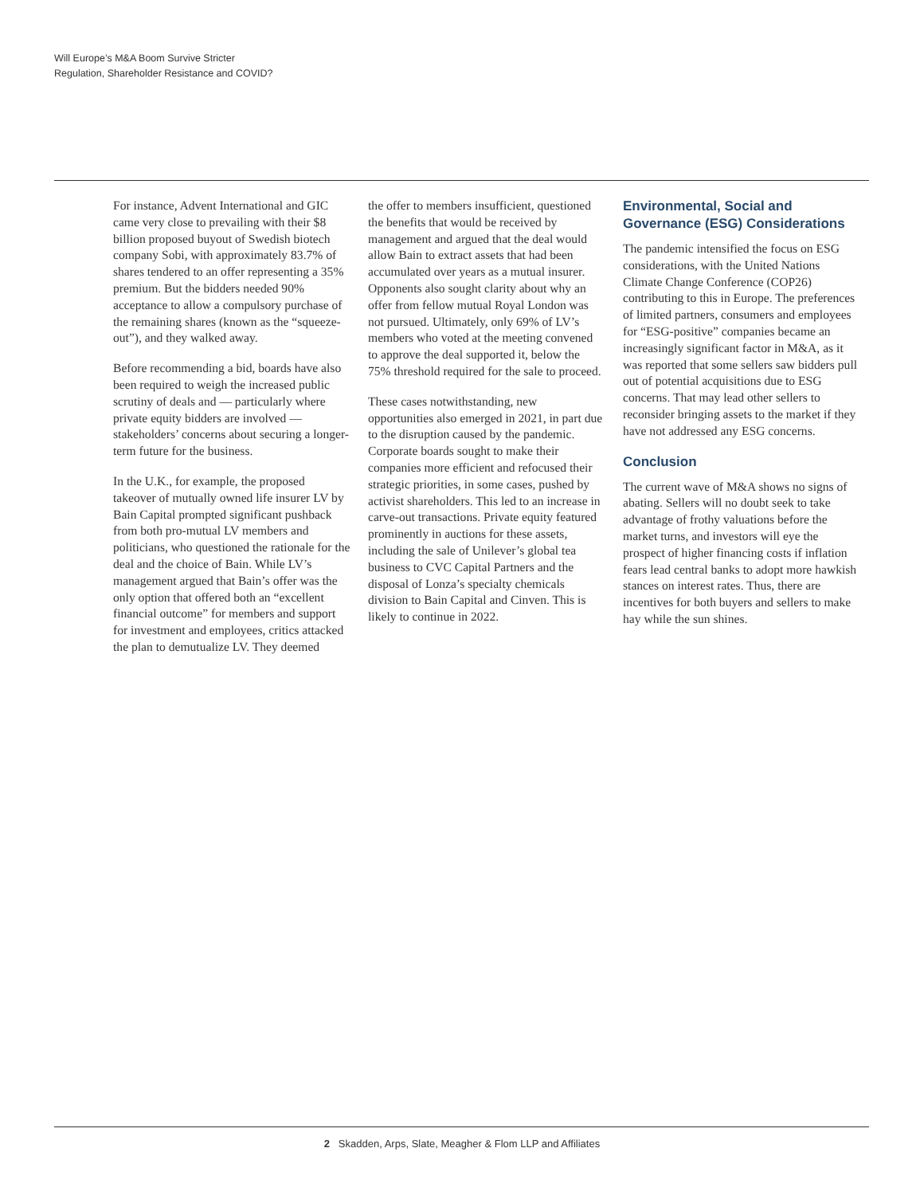Will Europe’s M&A Boom Survive Stricter
Regulation, Shareholder Resistance and COVID?
For instance, Advent International and GIC came very close to prevailing with their $8 billion proposed buyout of Swedish biotech company Sobi, with approximately 83.7% of shares tendered to an offer representing a 35% premium. But the bidders needed 90% acceptance to allow a compulsory purchase of the remaining shares (known as the “squeeze-out”), and they walked away.
Before recommending a bid, boards have also been required to weigh the increased public scrutiny of deals and — particularly where private equity bidders are involved — stakeholders’ concerns about securing a longer-term future for the business.
In the U.K., for example, the proposed takeover of mutually owned life insurer LV by Bain Capital prompted significant pushback from both pro-mutual LV members and politicians, who questioned the rationale for the deal and the choice of Bain. While LV’s management argued that Bain’s offer was the only option that offered both an “excellent financial outcome” for members and support for investment and employees, critics attacked the plan to demutualize LV. They deemed
the offer to members insufficient, questioned the benefits that would be received by management and argued that the deal would allow Bain to extract assets that had been accumulated over years as a mutual insurer. Opponents also sought clarity about why an offer from fellow mutual Royal London was not pursued. Ultimately, only 69% of LV’s members who voted at the meeting convened to approve the deal supported it, below the 75% threshold required for the sale to proceed.
These cases notwithstanding, new opportunities also emerged in 2021, in part due to the disruption caused by the pandemic. Corporate boards sought to make their companies more efficient and refocused their strategic priorities, in some cases, pushed by activist shareholders. This led to an increase in carve-out transactions. Private equity featured prominently in auctions for these assets, including the sale of Unilever’s global tea business to CVC Capital Partners and the disposal of Lonza’s specialty chemicals division to Bain Capital and Cinven. This is likely to continue in 2022.
Environmental, Social and Governance (ESG) Considerations
The pandemic intensified the focus on ESG considerations, with the United Nations Climate Change Conference (COP26) contributing to this in Europe. The preferences of limited partners, consumers and employees for “ESG-positive” companies became an increasingly significant factor in M&A, as it was reported that some sellers saw bidders pull out of potential acquisitions due to ESG concerns. That may lead other sellers to reconsider bringing assets to the market if they have not addressed any ESG concerns.
Conclusion
The current wave of M&A shows no signs of abating. Sellers will no doubt seek to take advantage of frothy valuations before the market turns, and investors will eye the prospect of higher financing costs if inflation fears lead central banks to adopt more hawkish stances on interest rates. Thus, there are incentives for both buyers and sellers to make hay while the sun shines.
2 Skadden, Arps, Slate, Meagher & Flom LLP and Affiliates